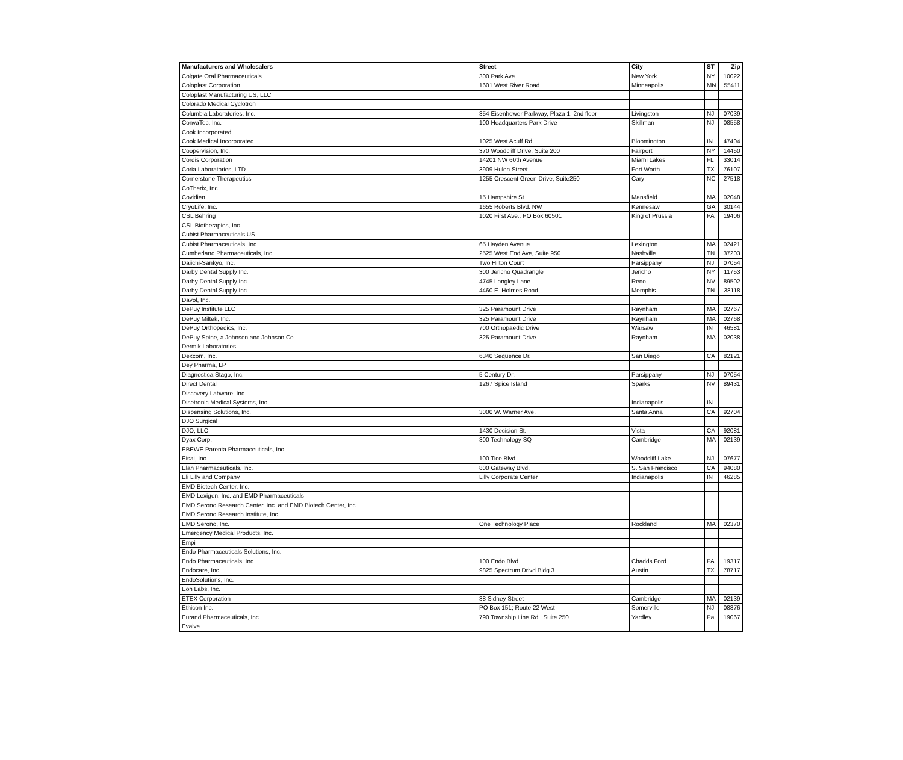| Manufacturers and Wholesalers | Street | City | ST | Zip |
| --- | --- | --- | --- | --- |
| Colgate Oral Pharmaceuticals | 300 Park Ave | New York | NY | 10022 |
| Coloplast Corporation | 1601 West River Road | Minneapolis | MN | 55411 |
| Coloplast Manufacturing US, LLC | | | | |
| Colorado Medical Cyclotron | | | | |
| Columbia Laboratories, Inc. | 354 Eisenhower Parkway, Plaza 1, 2nd floor | Livingston | NJ | 07039 |
| ConvaTec, Inc. | 100 Headquarters Park Drive | Skillman | NJ | 08558 |
| Cook Incorporated | | | | |
| Cook Medical Incorporated | 1025 West Acuff Rd | Bloomington | IN | 47404 |
| Coopervision, Inc. | 370 Woodcliff Drive, Suite 200 | Fairport | NY | 14450 |
| Cordis Corporation | 14201 NW 60th Avenue | Miami Lakes | FL | 33014 |
| Coria Laboratories, LTD. | 3909 Hulen Street | Fort Worth | TX | 76107 |
| Cornerstone Therapeutics | 1255 Crescent Green Drive, Suite250 | Cary | NC | 27518 |
| CoTherix, Inc. | | | | |
| Covidien | 15 Hampshire St. | Mansfield | MA | 02048 |
| CryoLife, Inc. | 1655 Roberts Blvd. NW | Kennesaw | GA | 30144 |
| CSL Behring | 1020 First Ave., PO Box 60501 | King of Prussia | PA | 19406 |
| CSL Biotherapies, Inc. | | | | |
| Cubist Pharmaceuticals US | | | | |
| Cubist Pharmaceuticals, Inc. | 65 Hayden Avenue | Lexington | MA | 02421 |
| Cumberland Pharmaceuticals, Inc. | 2525 West End Ave, Suite 950 | Nashville | TN | 37203 |
| Daiichi-Sankyo, Inc. | Two Hilton Court | Parsippany | NJ | 07054 |
| Darby Dental Supply Inc. | 300 Jericho Quadrangle | Jericho | NY | 11753 |
| Darby Dental Supply Inc. | 4745 Longley Lane | Reno | NV | 89502 |
| Darby Dental Supply Inc. | 4460 E. Holmes Road | Memphis | TN | 38118 |
| Davol, Inc. | | | | |
| DePuy Institute LLC | 325 Paramount Drive | Raynham | MA | 02767 |
| DePuy Miltek, Inc. | 325 Paramount Drive | Raynham | MA | 02768 |
| DePuy Orthopedics, Inc. | 700 Orthopaedic Drive | Warsaw | IN | 46581 |
| DePuy Spine, a Johnson and Johnson Co. | 325 Paramount Drive | Raynham | MA | 02038 |
| Dermik Laboratories | | | | |
| Dexcom, Inc. | 6340 Sequence Dr. | San Diego | CA | 82121 |
| Dey Pharma, LP | | | | |
| Diagnostica Stago, Inc. | 5 Century Dr. | Parsippany | NJ | 07054 |
| Direct Dental | 1267 Spice Island | Sparks | NV | 89431 |
| Discovery Labware, Inc. | | | | |
| Disetronic Medical Systems, Inc. | | Indianapolis | IN | |
| Dispensing Solutions, Inc. | 3000 W. Warner Ave. | Santa Anna | CA | 92704 |
| DJO Surgical | | | | |
| DJO, LLC | 1430 Decision St. | Vista | CA | 92081 |
| Dyax Corp. | 300 Technology SQ | Cambridge | MA | 02139 |
| EBEWE Parenta Pharmaceuticals, Inc. | | | | |
| Eisai, Inc. | 100 Tice Blvd. | Woodcliff Lake | NJ | 07677 |
| Elan Pharmaceuticals, Inc. | 800 Gateway Blvd. | S. San Francisco | CA | 94080 |
| Eli Lilly and Company | Lilly Corporate Center | Indianapolis | IN | 46285 |
| EMD Biotech Center, Inc. | | | | |
| EMD Lexigen, Inc. and EMD Pharmaceuticals | | | | |
| EMD Serono Research Center, Inc. and EMD Biotech Center, Inc. | | | | |
| EMD Serono Research Institute, Inc. | | | | |
| EMD Serono, Inc. | One Technology Place | Rockland | MA | 02370 |
| Emergency Medical Products, Inc. | | | | |
| Empi | | | | |
| Endo Pharmaceuticals Solutions, Inc. | | | | |
| Endo Pharmaceuticals, Inc. | 100 Endo Blvd. | Chadds Ford | PA | 19317 |
| Endocare, Inc | 9825 Spectrum Drivd Bldg 3 | Austin | TX | 78717 |
| EndoSolutions, Inc. | | | | |
| Eon Labs, Inc. | | | | |
| ETEX Corporation | 38 Sidney Street | Cambridge | MA | 02139 |
| Ethicon Inc. | PO Box 151; Route 22 West | Somerville | NJ | 08876 |
| Eurand Pharmaceuticals, Inc. | 790 Township Line Rd., Suite 250 | Yardley | Pa | 19067 |
| Evalve | | | | |